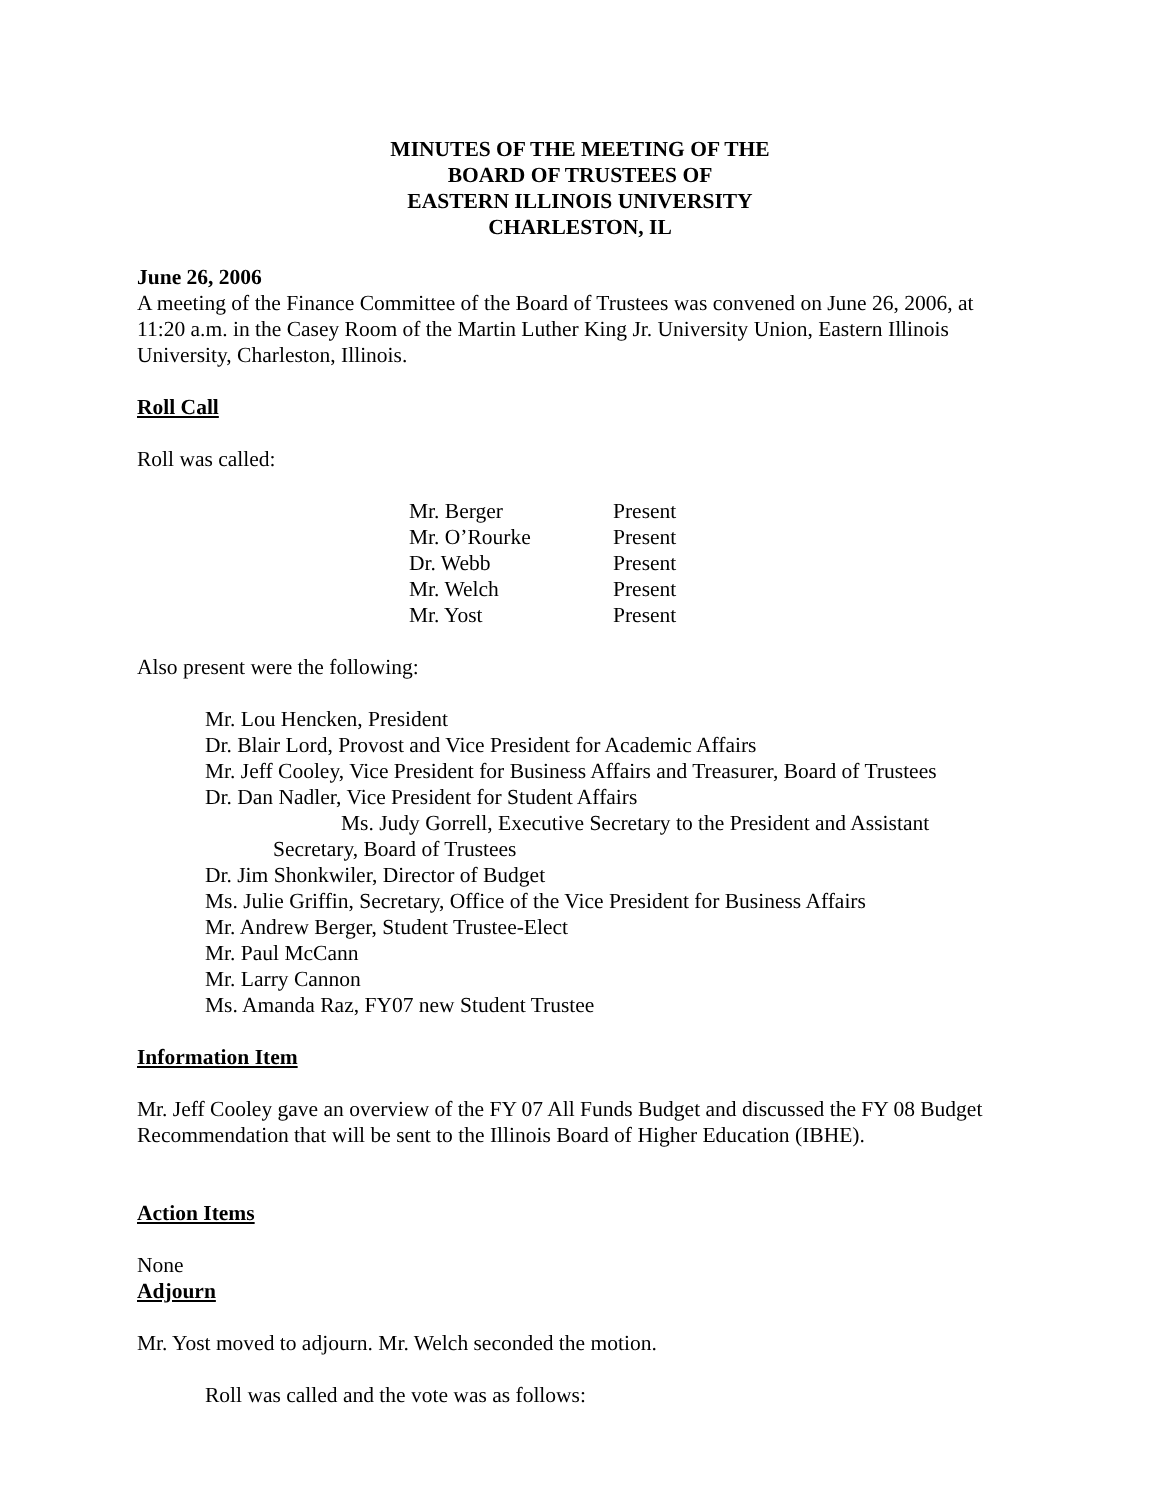MINUTES OF THE MEETING OF THE
BOARD OF TRUSTEES OF
EASTERN ILLINOIS UNIVERSITY
CHARLESTON, IL
June 26, 2006
A meeting of the Finance Committee of the Board of Trustees was convened on June 26, 2006, at 11:20 a.m. in the Casey Room of the Martin Luther King Jr. University Union, Eastern Illinois University, Charleston, Illinois.
Roll Call
Roll was called:
| Mr. Berger | Present |
| Mr. O’Rourke | Present |
| Dr. Webb | Present |
| Mr. Welch | Present |
| Mr. Yost | Present |
Also present were the following:
Mr. Lou Hencken, President
Dr. Blair Lord, Provost and Vice President for Academic Affairs
Mr. Jeff Cooley, Vice President for Business Affairs and Treasurer, Board of Trustees
Dr. Dan Nadler, Vice President for Student Affairs
Ms. Judy Gorrell, Executive Secretary to the President and Assistant
Secretary, Board of Trustees
Dr. Jim Shonkwiler, Director of Budget
Ms. Julie Griffin, Secretary, Office of the Vice President for Business Affairs
Mr. Andrew Berger, Student Trustee-Elect
Mr. Paul McCann
Mr. Larry Cannon
Ms. Amanda Raz, FY07 new Student Trustee
Information Item
Mr. Jeff Cooley gave an overview of the FY 07 All Funds Budget and discussed the FY 08 Budget Recommendation that will be sent to the Illinois Board of Higher Education (IBHE).
Action Items
None
Adjourn
Mr. Yost moved to adjourn. Mr. Welch seconded the motion.
Roll was called and the vote was as follows: